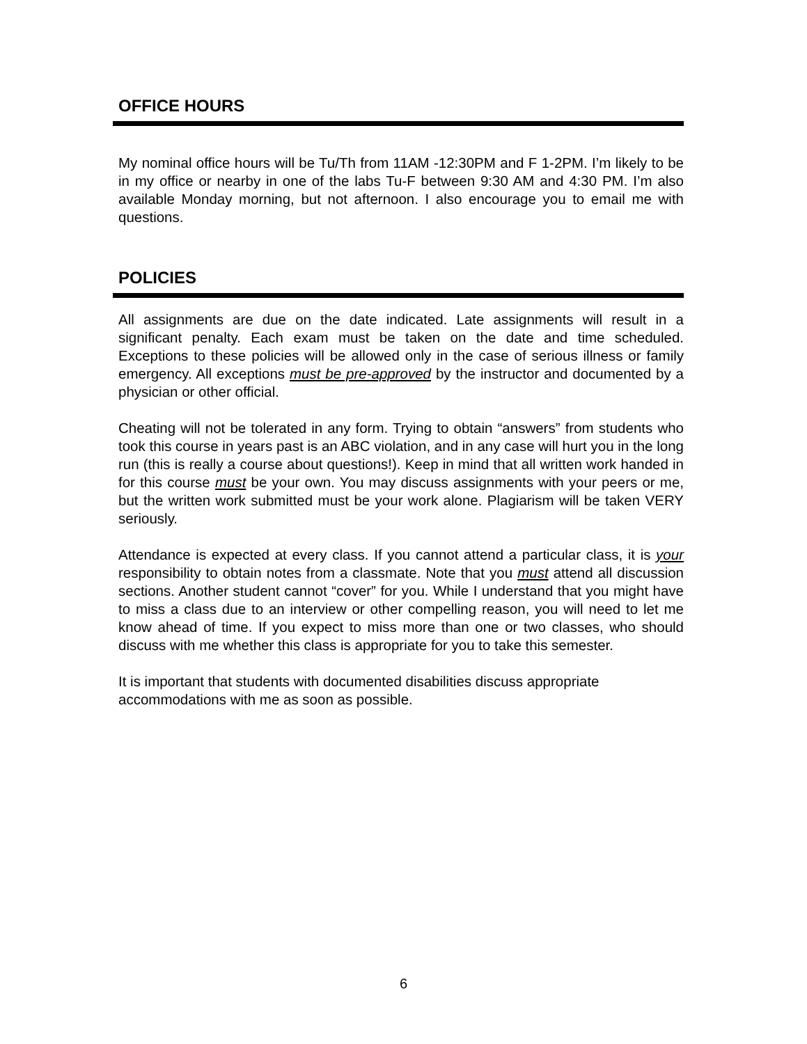OFFICE HOURS
My nominal office hours will be Tu/Th from 11AM -12:30PM and F 1-2PM. I’m likely to be in my office or nearby in one of the labs Tu-F between 9:30 AM and 4:30 PM. I’m also available Monday morning, but not afternoon. I also encourage you to email me with questions.
POLICIES
All assignments are due on the date indicated. Late assignments will result in a significant penalty. Each exam must be taken on the date and time scheduled. Exceptions to these policies will be allowed only in the case of serious illness or family emergency. All exceptions must be pre-approved by the instructor and documented by a physician or other official.
Cheating will not be tolerated in any form. Trying to obtain “answers” from students who took this course in years past is an ABC violation, and in any case will hurt you in the long run (this is really a course about questions!). Keep in mind that all written work handed in for this course must be your own. You may discuss assignments with your peers or me, but the written work submitted must be your work alone. Plagiarism will be taken VERY seriously.
Attendance is expected at every class. If you cannot attend a particular class, it is your responsibility to obtain notes from a classmate. Note that you must attend all discussion sections. Another student cannot “cover” for you. While I understand that you might have to miss a class due to an interview or other compelling reason, you will need to let me know ahead of time. If you expect to miss more than one or two classes, who should discuss with me whether this class is appropriate for you to take this semester.
It is important that students with documented disabilities discuss appropriate accommodations with me as soon as possible.
6